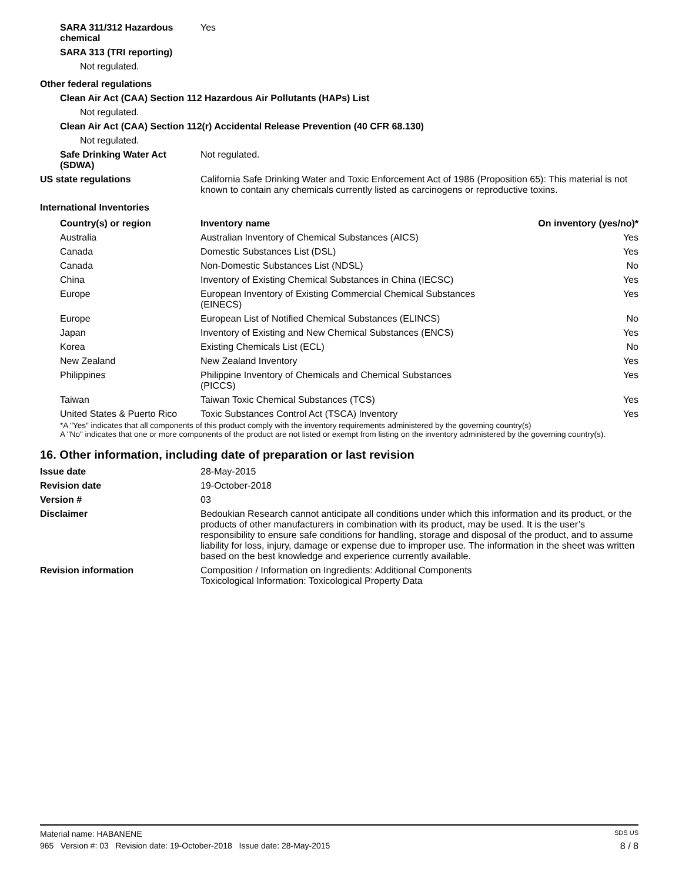SARA 311/312 Hazardous chemical
Yes
SARA 313 (TRI reporting)
Not regulated.
Other federal regulations
Clean Air Act (CAA) Section 112 Hazardous Air Pollutants (HAPs) List
Not regulated.
Clean Air Act (CAA) Section 112(r) Accidental Release Prevention (40 CFR 68.130)
Not regulated.
Safe Drinking Water Act (SDWA)
Not regulated.
US state regulations California Safe Drinking Water and Toxic Enforcement Act of 1986 (Proposition 65): This material is not known to contain any chemicals currently listed as carcinogens or reproductive toxins.
International Inventories
| Country(s) or region | Inventory name | On inventory (yes/no)* |
| --- | --- | --- |
| Australia | Australian Inventory of Chemical Substances (AICS) | Yes |
| Canada | Domestic Substances List (DSL) | Yes |
| Canada | Non-Domestic Substances List (NDSL) | No |
| China | Inventory of Existing Chemical Substances in China (IECSC) | Yes |
| Europe | European Inventory of Existing Commercial Chemical Substances (EINECS) | Yes |
| Europe | European List of Notified Chemical Substances (ELINCS) | No |
| Japan | Inventory of Existing and New Chemical Substances (ENCS) | Yes |
| Korea | Existing Chemicals List (ECL) | No |
| New Zealand | New Zealand Inventory | Yes |
| Philippines | Philippine Inventory of Chemicals and Chemical Substances (PICCS) | Yes |
| Taiwan | Taiwan Toxic Chemical Substances (TCS) | Yes |
| United States & Puerto Rico | Toxic Substances Control Act (TSCA) Inventory | Yes |
*A "Yes" indicates that all components of this product comply with the inventory requirements administered by the governing country(s)
A "No" indicates that one or more components of the product are not listed or exempt from listing on the inventory administered by the governing country(s).
16. Other information, including date of preparation or last revision
Issue date 28-May-2015
Revision date 19-October-2018
Version # 03
Disclaimer Bedoukian Research cannot anticipate all conditions under which this information and its product, or the products of other manufacturers in combination with its product, may be used. It is the user’s responsibility to ensure safe conditions for handling, storage and disposal of the product, and to assume liability for loss, injury, damage or expense due to improper use. The information in the sheet was written based on the best knowledge and experience currently available.
Revision information Composition / Information on Ingredients: Additional Components
Toxicological Information: Toxicological Property Data
Material name: HABANENE SDS US
965 Version #: 03 Revision date: 19-October-2018 Issue date: 28-May-2015 8 / 8